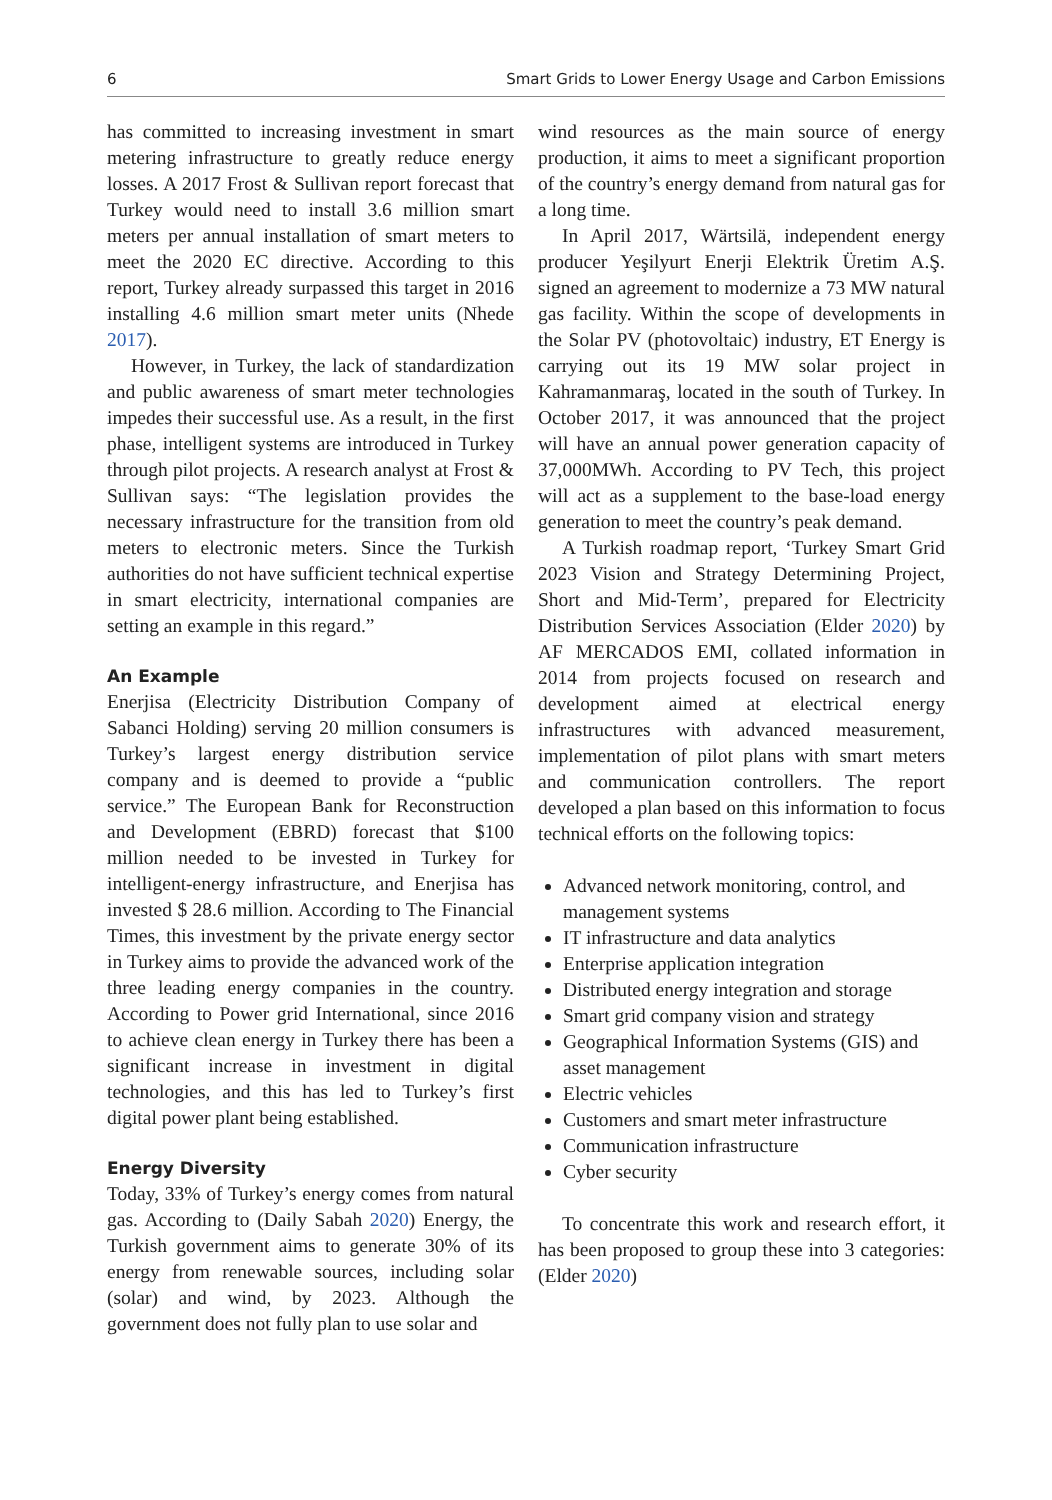6 Smart Grids to Lower Energy Usage and Carbon Emissions
has committed to increasing investment in smart metering infrastructure to greatly reduce energy losses. A 2017 Frost & Sullivan report forecast that Turkey would need to install 3.6 million smart meters per annual installation of smart meters to meet the 2020 EC directive. According to this report, Turkey already surpassed this target in 2016 installing 4.6 million smart meter units (Nhede 2017).
However, in Turkey, the lack of standardization and public awareness of smart meter technologies impedes their successful use. As a result, in the first phase, intelligent systems are introduced in Turkey through pilot projects. A research analyst at Frost & Sullivan says: “The legislation provides the necessary infrastructure for the transition from old meters to electronic meters. Since the Turkish authorities do not have sufficient technical expertise in smart electricity, international companies are setting an example in this regard.”
An Example
Enerjisa (Electricity Distribution Company of Sabanci Holding) serving 20 million consumers is Turkey’s largest energy distribution service company and is deemed to provide a “public service.” The European Bank for Reconstruction and Development (EBRD) forecast that $100 million needed to be invested in Turkey for intelligent-energy infrastructure, and Enerjisa has invested $ 28.6 million. According to The Financial Times, this investment by the private energy sector in Turkey aims to provide the advanced work of the three leading energy companies in the country. According to Power grid International, since 2016 to achieve clean energy in Turkey there has been a significant increase in investment in digital technologies, and this has led to Turkey’s first digital power plant being established.
Energy Diversity
Today, 33% of Turkey’s energy comes from natural gas. According to (Daily Sabah 2020) Energy, the Turkish government aims to generate 30% of its energy from renewable sources, including solar (solar) and wind, by 2023. Although the government does not fully plan to use solar and
wind resources as the main source of energy production, it aims to meet a significant proportion of the country’s energy demand from natural gas for a long time.
In April 2017, Wärtsilä, independent energy producer Yeşilyurt Enerji Elektrik Üretim A.Ş. signed an agreement to modernize a 73 MW natural gas facility. Within the scope of developments in the Solar PV (photovoltaic) industry, ET Energy is carrying out its 19 MW solar project in Kahramanmaraş, located in the south of Turkey. In October 2017, it was announced that the project will have an annual power generation capacity of 37,000MWh. According to PV Tech, this project will act as a supplement to the base-load energy generation to meet the country’s peak demand.
A Turkish roadmap report, ‘Turkey Smart Grid 2023 Vision and Strategy Determining Project, Short and Mid-Term’, prepared for Electricity Distribution Services Association (Elder 2020) by AF MERCADOS EMI, collated information in 2014 from projects focused on research and development aimed at electrical energy infrastructures with advanced measurement, implementation of pilot plans with smart meters and communication controllers. The report developed a plan based on this information to focus technical efforts on the following topics:
Advanced network monitoring, control, and management systems
IT infrastructure and data analytics
Enterprise application integration
Distributed energy integration and storage
Smart grid company vision and strategy
Geographical Information Systems (GIS) and asset management
Electric vehicles
Customers and smart meter infrastructure
Communication infrastructure
Cyber security
To concentrate this work and research effort, it has been proposed to group these into 3 categories: (Elder 2020)